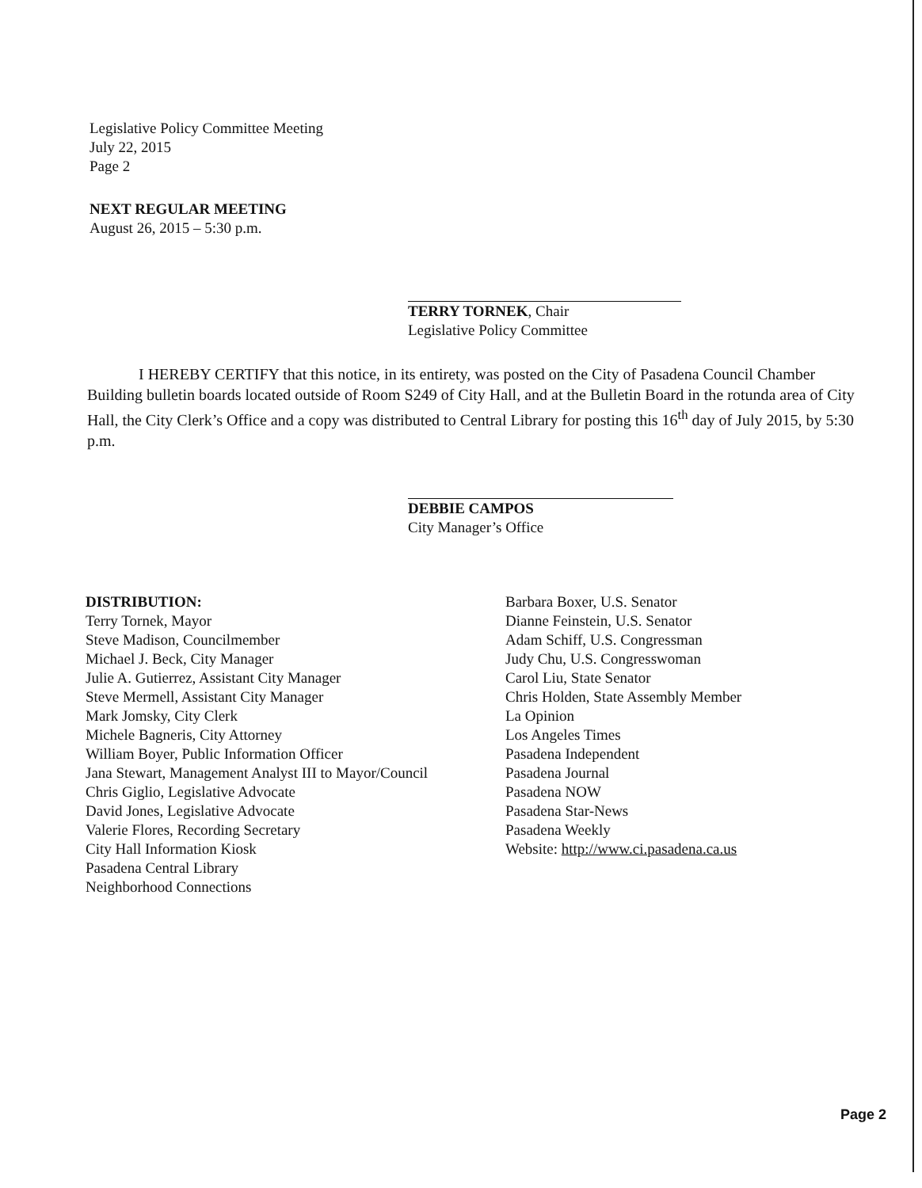Legislative Policy Committee Meeting
July 22, 2015
Page 2
NEXT REGULAR MEETING
August 26, 2015 – 5:30 p.m.
TERRY TORNEK, Chair
Legislative Policy Committee
I HEREBY CERTIFY that this notice, in its entirety, was posted on the City of Pasadena Council Chamber Building bulletin boards located outside of Room S249 of City Hall, and at the Bulletin Board in the rotunda area of City Hall, the City Clerk’s Office and a copy was distributed to Central Library for posting this 16<sup>th</sup> day of July 2015, by 5:30 p.m.
DEBBIE CAMPOS
City Manager’s Office
DISTRIBUTION:
Terry Tornek, Mayor
Steve Madison, Councilmember
Michael J. Beck, City Manager
Julie A. Gutierrez, Assistant City Manager
Steve Mermell, Assistant City Manager
Mark Jomsky, City Clerk
Michele Bagneris, City Attorney
William Boyer, Public Information Officer
Jana Stewart, Management Analyst III to Mayor/Council
Chris Giglio, Legislative Advocate
David Jones, Legislative Advocate
Valerie Flores, Recording Secretary
City Hall Information Kiosk
Pasadena Central Library
Neighborhood Connections
Barbara Boxer, U.S. Senator
Dianne Feinstein, U.S. Senator
Adam Schiff, U.S. Congressman
Judy Chu, U.S. Congresswoman
Carol Liu, State Senator
Chris Holden, State Assembly Member
La Opinion
Los Angeles Times
Pasadena Independent
Pasadena Journal
Pasadena NOW
Pasadena Star-News
Pasadena Weekly
Website: http://www.ci.pasadena.ca.us
Page 2